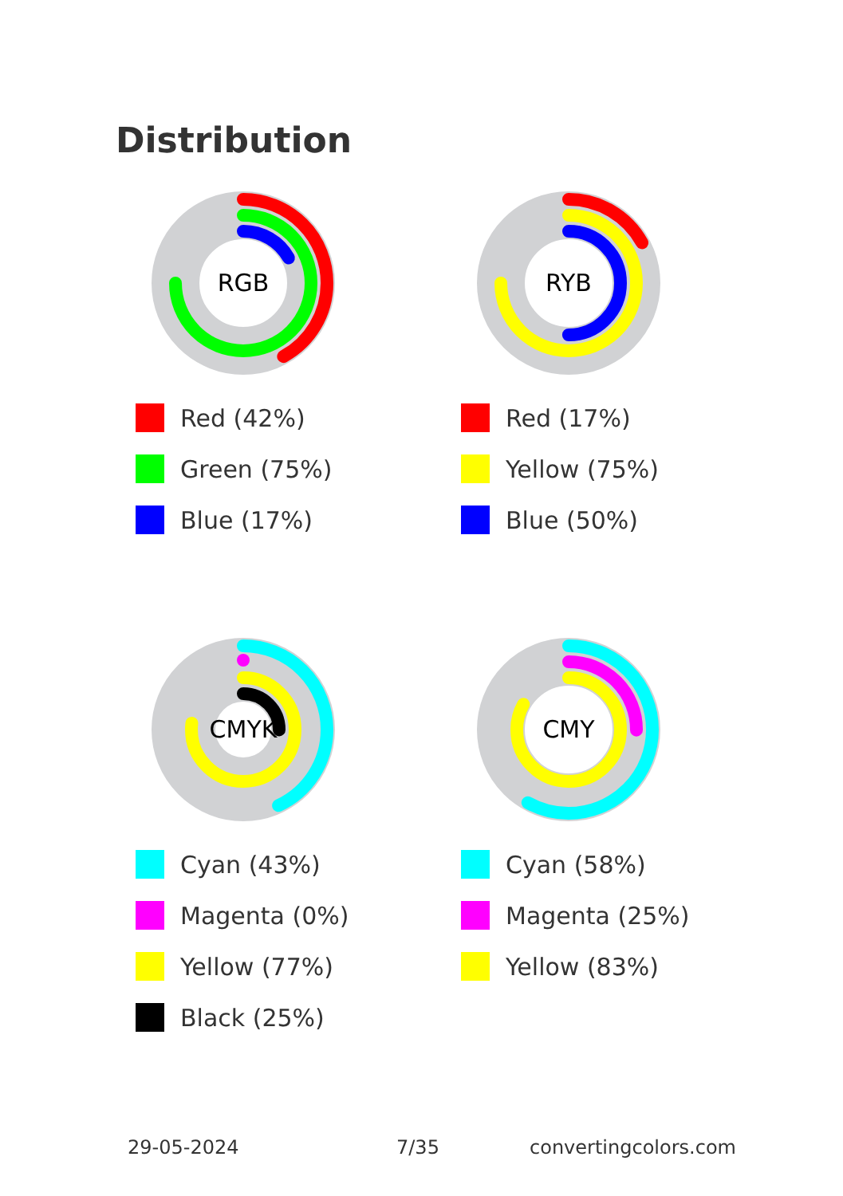Distribution
RGB
Red (42%)
Green (75%)
Blue (17%)
RYB
Red (17%)
Yellow (75%)
Blue (50%)
CMYK
Cyan (43%)
Magenta (0%)
Yellow (77%)
Black (25%)
CMY
Cyan (58%)
Magenta (25%)
Yellow (83%)
29-05-2024 7/35 convertingcolors.com